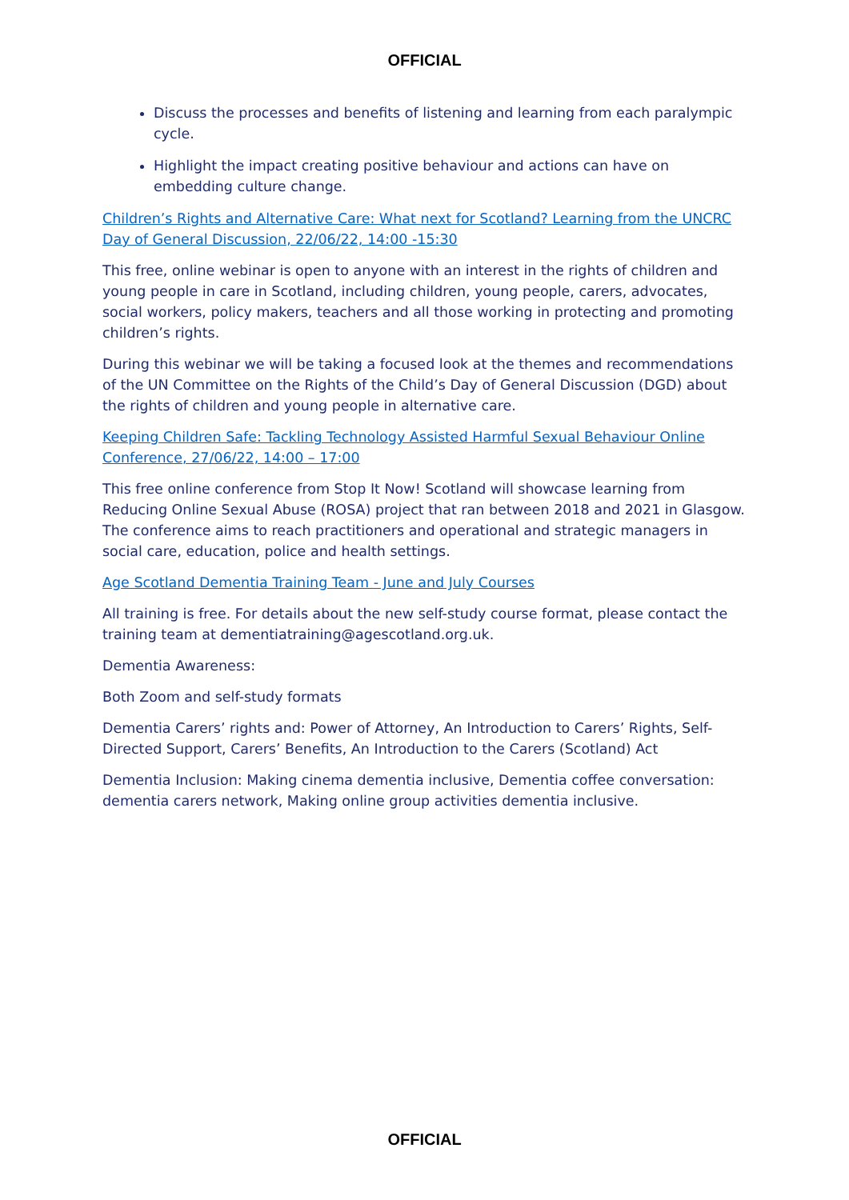OFFICIAL
Discuss the processes and benefits of listening and learning from each paralympic cycle.
Highlight the impact creating positive behaviour and actions can have on embedding culture change.
Children’s Rights and Alternative Care: What next for Scotland? Learning from the UNCRC Day of General Discussion, 22/06/22, 14:00 -15:30
This free, online webinar is open to anyone with an interest in the rights of children and young people in care in Scotland, including children, young people, carers, advocates, social workers, policy makers, teachers and all those working in protecting and promoting children’s rights.
During this webinar we will be taking a focused look at the themes and recommendations of the UN Committee on the Rights of the Child’s Day of General Discussion (DGD) about the rights of children and young people in alternative care.
Keeping Children Safe: Tackling Technology Assisted Harmful Sexual Behaviour Online Conference, 27/06/22, 14:00 – 17:00
This free online conference from Stop It Now! Scotland will showcase learning from Reducing Online Sexual Abuse (ROSA) project that ran between 2018 and 2021 in Glasgow. The conference aims to reach practitioners and operational and strategic managers in social care, education, police and health settings.
Age Scotland Dementia Training Team - June and July Courses
All training is free. For details about the new self-study course format, please contact the training team at dementiatraining@agescotland.org.uk.
Dementia Awareness:
Both Zoom and self-study formats
Dementia Carers’ rights and: Power of Attorney, An Introduction to Carers’ Rights, Self-Directed Support, Carers’ Benefits, An Introduction to the Carers (Scotland) Act
Dementia Inclusion: Making cinema dementia inclusive, Dementia coffee conversation: dementia carers network, Making online group activities dementia inclusive.
OFFICIAL